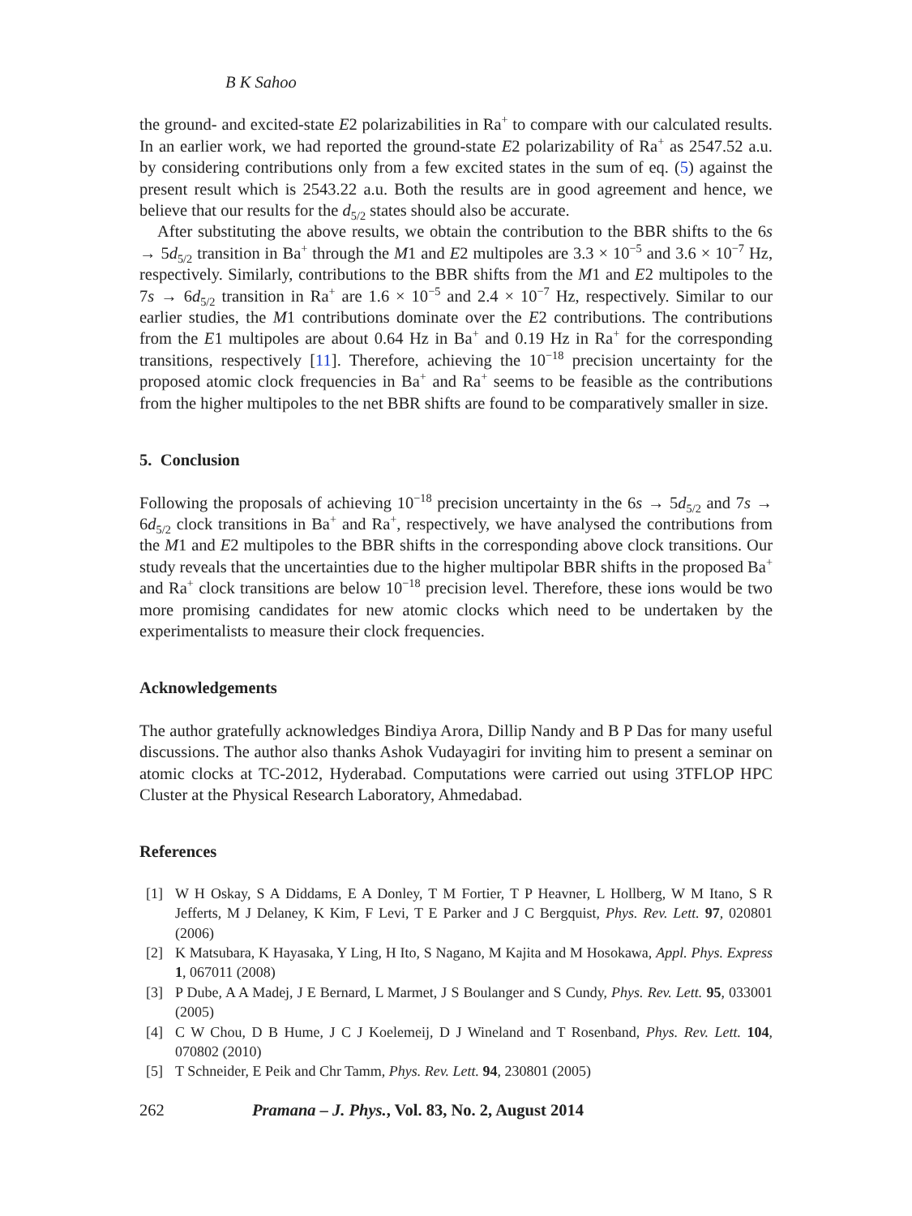B K Sahoo
the ground- and excited-state E2 polarizabilities in Ra<sup>+</sup> to compare with our calculated results. In an earlier work, we had reported the ground-state E2 polarizability of Ra<sup>+</sup> as 2547.52 a.u. by considering contributions only from a few excited states in the sum of eq. (5) against the present result which is 2543.22 a.u. Both the results are in good agreement and hence, we believe that our results for the d<sub>5/2</sub> states should also be accurate.
After substituting the above results, we obtain the contribution to the BBR shifts to the 6s → 5d<sub>5/2</sub> transition in Ba<sup>+</sup> through the M1 and E2 multipoles are 3.3 × 10<sup>−5</sup> and 3.6 × 10<sup>−7</sup> Hz, respectively. Similarly, contributions to the BBR shifts from the M1 and E2 multipoles to the 7s → 6d<sub>5/2</sub> transition in Ra<sup>+</sup> are 1.6 × 10<sup>−5</sup> and 2.4 × 10<sup>−7</sup> Hz, respectively. Similar to our earlier studies, the M1 contributions dominate over the E2 contributions. The contributions from the E1 multipoles are about 0.64 Hz in Ba<sup>+</sup> and 0.19 Hz in Ra<sup>+</sup> for the corresponding transitions, respectively [11]. Therefore, achieving the 10<sup>−18</sup> precision uncertainty for the proposed atomic clock frequencies in Ba<sup>+</sup> and Ra<sup>+</sup> seems to be feasible as the contributions from the higher multipoles to the net BBR shifts are found to be comparatively smaller in size.
5. Conclusion
Following the proposals of achieving 10<sup>−18</sup> precision uncertainty in the 6s → 5d<sub>5/2</sub> and 7s → 6d<sub>5/2</sub> clock transitions in Ba<sup>+</sup> and Ra<sup>+</sup>, respectively, we have analysed the contributions from the M1 and E2 multipoles to the BBR shifts in the corresponding above clock transitions. Our study reveals that the uncertainties due to the higher multipolar BBR shifts in the proposed Ba<sup>+</sup> and Ra<sup>+</sup> clock transitions are below 10<sup>−18</sup> precision level. Therefore, these ions would be two more promising candidates for new atomic clocks which need to be undertaken by the experimentalists to measure their clock frequencies.
Acknowledgements
The author gratefully acknowledges Bindiya Arora, Dillip Nandy and B P Das for many useful discussions. The author also thanks Ashok Vudayagiri for inviting him to present a seminar on atomic clocks at TC-2012, Hyderabad. Computations were carried out using 3TFLOP HPC Cluster at the Physical Research Laboratory, Ahmedabad.
References
[1] W H Oskay, S A Diddams, E A Donley, T M Fortier, T P Heavner, L Hollberg, W M Itano, S R Jefferts, M J Delaney, K Kim, F Levi, T E Parker and J C Bergquist, Phys. Rev. Lett. 97, 020801 (2006)
[2] K Matsubara, K Hayasaka, Y Ling, H Ito, S Nagano, M Kajita and M Hosokawa, Appl. Phys. Express 1, 067011 (2008)
[3] P Dube, A A Madej, J E Bernard, L Marmet, J S Boulanger and S Cundy, Phys. Rev. Lett. 95, 033001 (2005)
[4] C W Chou, D B Hume, J C J Koelemeij, D J Wineland and T Rosenband, Phys. Rev. Lett. 104, 070802 (2010)
[5] T Schneider, E Peik and Chr Tamm, Phys. Rev. Lett. 94, 230801 (2005)
262 Pramana – J. Phys., Vol. 83, No. 2, August 2014